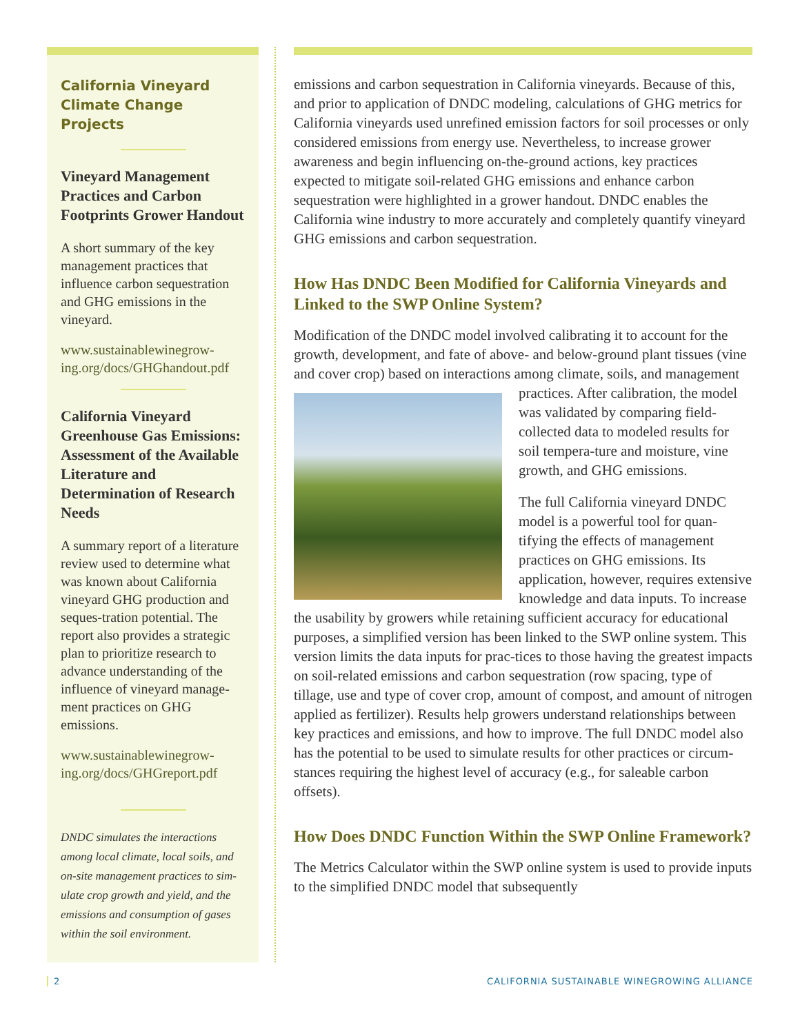California Vineyard Climate Change Projects
Vineyard Management Practices and Carbon Footprints Grower Handout
A short summary of the key management practices that influence carbon sequestration and GHG emissions in the vineyard.
www.sustainablewinegrow-ing.org/docs/GHGhandout.pdf
California Vineyard Greenhouse Gas Emissions: Assessment of the Available Literature and Determination of Research Needs
A summary report of a literature review used to determine what was known about California vineyard GHG production and seques-tration potential. The report also provides a strategic plan to prioritize research to advance understanding of the influence of vineyard manage-ment practices on GHG emissions.
www.sustainablewinegrow-ing.org/docs/GHGreport.pdf
DNDC simulates the interactions among local climate, local soils, and on-site management practices to sim-ulate crop growth and yield, and the emissions and consumption of gases within the soil environment.
emissions and carbon sequestration in California vineyards. Because of this, and prior to application of DNDC modeling, calculations of GHG metrics for California vineyards used unrefined emission factors for soil processes or only considered emissions from energy use. Nevertheless, to increase grower awareness and begin influencing on-the-ground actions, key practices expected to mitigate soil-related GHG emissions and enhance carbon sequestration were highlighted in a grower handout. DNDC enables the California wine industry to more accurately and completely quantify vineyard GHG emissions and carbon sequestration.
How Has DNDC Been Modified for California Vineyards and Linked to the SWP Online System?
Modification of the DNDC model involved calibrating it to account for the growth, development, and fate of above- and below-ground plant tissues (vine and cover crop) based on interactions among climate, soils, and management practices. After calibration, the model was validated by comparing field-collected data to modeled results for soil tempera-ture and moisture, vine growth, and GHG emissions.
The full California vineyard DNDC model is a powerful tool for quan-tifying the effects of management practices on GHG emissions. Its application, however, requires extensive knowledge and data inputs. To increase the usability by growers while retaining sufficient accuracy for educational purposes, a simplified version has been linked to the SWP online system. This version limits the data inputs for prac-tices to those having the greatest impacts on soil-related emissions and carbon sequestration (row spacing, type of tillage, use and type of cover crop, amount of compost, and amount of nitrogen applied as fertilizer). Results help growers understand relationships between key practices and emissions, and how to improve. The full DNDC model also has the potential to be used to simulate results for other practices or circum-stances requiring the highest level of accuracy (e.g., for saleable carbon offsets).
How Does DNDC Function Within the SWP Online Framework?
The Metrics Calculator within the SWP online system is used to provide inputs to the simplified DNDC model that subsequently
2 CALIFORNIA SUSTAINABLE WINEGROWING ALLIANCE